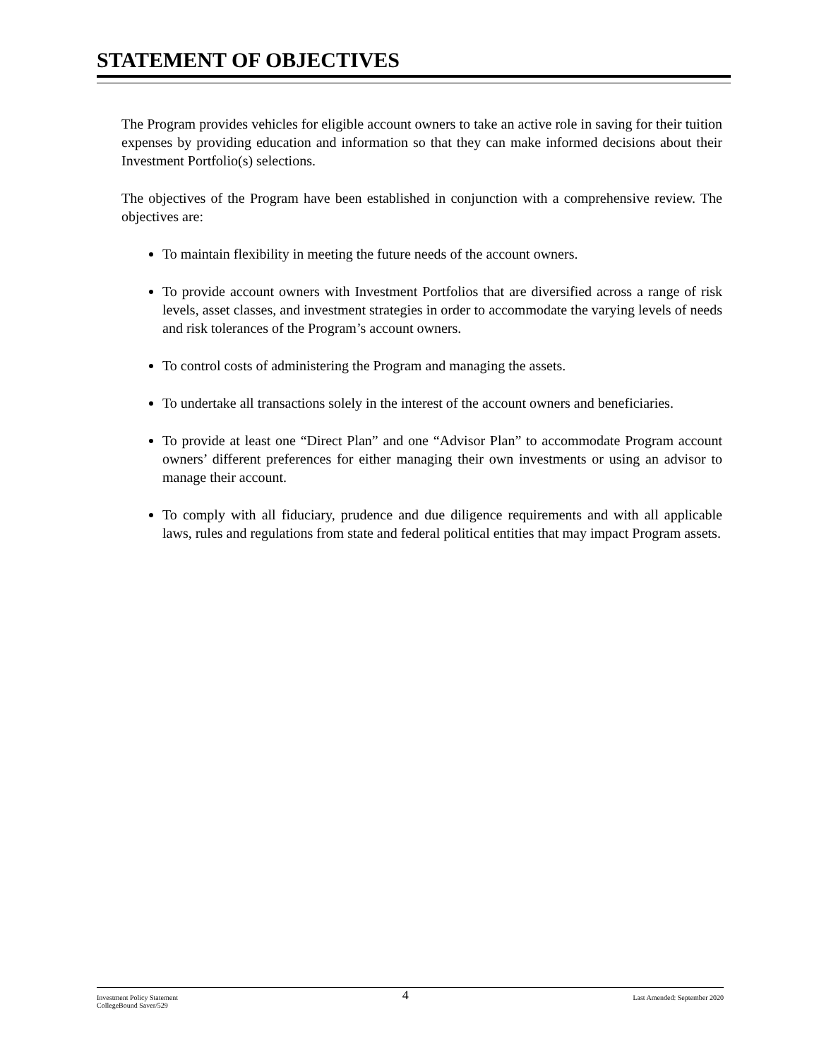STATEMENT OF OBJECTIVES
The Program provides vehicles for eligible account owners to take an active role in saving for their tuition expenses by providing education and information so that they can make informed decisions about their Investment Portfolio(s) selections.
The objectives of the Program have been established in conjunction with a comprehensive review. The objectives are:
To maintain flexibility in meeting the future needs of the account owners.
To provide account owners with Investment Portfolios that are diversified across a range of risk levels, asset classes, and investment strategies in order to accommodate the varying levels of needs and risk tolerances of the Program’s account owners.
To control costs of administering the Program and managing the assets.
To undertake all transactions solely in the interest of the account owners and beneficiaries.
To provide at least one “Direct Plan” and one “Advisor Plan” to accommodate Program account owners’ different preferences for either managing their own investments or using an advisor to manage their account.
To comply with all fiduciary, prudence and due diligence requirements and with all applicable laws, rules and regulations from state and federal political entities that may impact Program assets.
Investment Policy Statement
CollegeBound Saver/529
4
Last Amended: September 2020